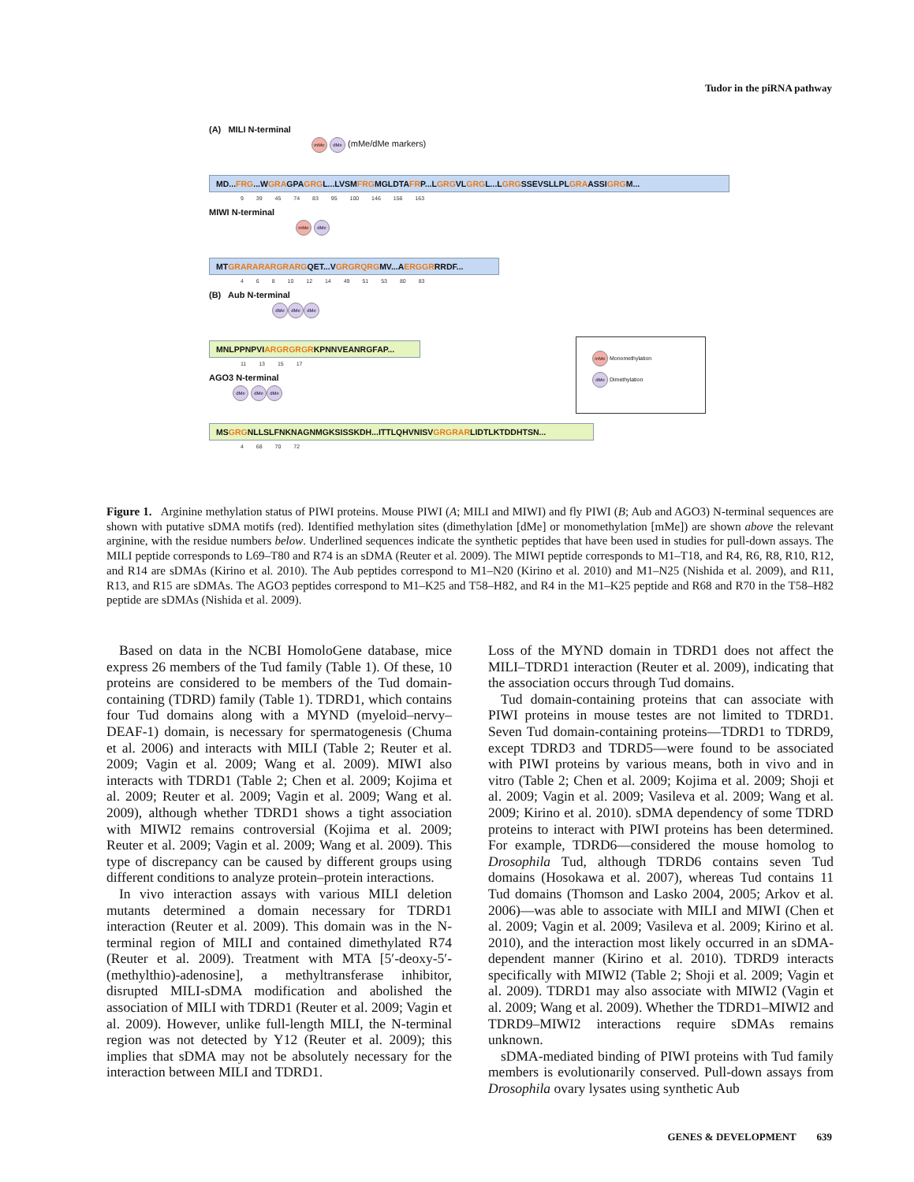Tudor in the piRNA pathway
(A) MILI N-terminal
mMe dMe (mMe/dMe markers)
MD...FRG...WGRAGPAGRGL...LVSMFRGMGLDTAFRP...LGRGVLGRGL...LGRGSSEVSLLPLGRAASSIGRGM...
9 39 45 74 83 95 100 146 156 163
MIWI N-terminal
mMe dMe
MTGRARARARGRARGQET...VGRGRQRGMV...AERGGRRRDF...
4 6 8 10 12 14 49 51 53 80 83
(B) Aub N-terminal
dMe dMe dMe
MNLPPNPVIARGRGRGRKPNNVEANRGFAP...
11 13 15 17
AGO3 N-terminal
dMe dMe dMe
MSGRGNLLSLFNKNAGNMGKSISSKDH...ITTLQHVNISVGRGRARLIDTLKTDDHTSN...
4 68 70 72
mMe Monomethylation
dMe Dimethylation
Figure 1. Arginine methylation status of PIWI proteins. Mouse PIWI (A; MILI and MIWI) and fly PIWI (B; Aub and AGO3) N-terminal sequences are shown with putative sDMA motifs (red). Identified methylation sites (dimethylation [dMe] or monomethylation [mMe]) are shown above the relevant arginine, with the residue numbers below. Underlined sequences indicate the synthetic peptides that have been used in studies for pull-down assays. The MILI peptide corresponds to L69–T80 and R74 is an sDMA (Reuter et al. 2009). The MIWI peptide corresponds to M1–T18, and R4, R6, R8, R10, R12, and R14 are sDMAs (Kirino et al. 2010). The Aub peptides correspond to M1–N20 (Kirino et al. 2010) and M1–N25 (Nishida et al. 2009), and R11, R13, and R15 are sDMAs. The AGO3 peptides correspond to M1–K25 and T58–H82, and R4 in the M1–K25 peptide and R68 and R70 in the T58–H82 peptide are sDMAs (Nishida et al. 2009).
Based on data in the NCBI HomoloGene database, mice express 26 members of the Tud family (Table 1). Of these, 10 proteins are considered to be members of the Tud domain-containing (TDRD) family (Table 1). TDRD1, which contains four Tud domains along with a MYND (myeloid–nervy–DEAF-1) domain, is necessary for spermatogenesis (Chuma et al. 2006) and interacts with MILI (Table 2; Reuter et al. 2009; Vagin et al. 2009; Wang et al. 2009). MIWI also interacts with TDRD1 (Table 2; Chen et al. 2009; Kojima et al. 2009; Reuter et al. 2009; Vagin et al. 2009; Wang et al. 2009), although whether TDRD1 shows a tight association with MIWI2 remains controversial (Kojima et al. 2009; Reuter et al. 2009; Vagin et al. 2009; Wang et al. 2009). This type of discrepancy can be caused by different groups using different conditions to analyze protein–protein interactions.
In vivo interaction assays with various MILI deletion mutants determined a domain necessary for TDRD1 interaction (Reuter et al. 2009). This domain was in the N-terminal region of MILI and contained dimethylated R74 (Reuter et al. 2009). Treatment with MTA [5′-deoxy-5′-(methylthio)-adenosine], a methyltransferase inhibitor, disrupted MILI-sDMA modification and abolished the association of MILI with TDRD1 (Reuter et al. 2009; Vagin et al. 2009). However, unlike full-length MILI, the N-terminal region was not detected by Y12 (Reuter et al. 2009); this implies that sDMA may not be absolutely necessary for the interaction between MILI and TDRD1.
Loss of the MYND domain in TDRD1 does not affect the MILI–TDRD1 interaction (Reuter et al. 2009), indicating that the association occurs through Tud domains.
Tud domain-containing proteins that can associate with PIWI proteins in mouse testes are not limited to TDRD1. Seven Tud domain-containing proteins—TDRD1 to TDRD9, except TDRD3 and TDRD5—were found to be associated with PIWI proteins by various means, both in vivo and in vitro (Table 2; Chen et al. 2009; Kojima et al. 2009; Shoji et al. 2009; Vagin et al. 2009; Vasileva et al. 2009; Wang et al. 2009; Kirino et al. 2010). sDMA dependency of some TDRD proteins to interact with PIWI proteins has been determined. For example, TDRD6—considered the mouse homolog to Drosophila Tud, although TDRD6 contains seven Tud domains (Hosokawa et al. 2007), whereas Tud contains 11 Tud domains (Thomson and Lasko 2004, 2005; Arkov et al. 2006)—was able to associate with MILI and MIWI (Chen et al. 2009; Vagin et al. 2009; Vasileva et al. 2009; Kirino et al. 2010), and the interaction most likely occurred in an sDMA-dependent manner (Kirino et al. 2010). TDRD9 interacts specifically with MIWI2 (Table 2; Shoji et al. 2009; Vagin et al. 2009). TDRD1 may also associate with MIWI2 (Vagin et al. 2009; Wang et al. 2009). Whether the TDRD1–MIWI2 and TDRD9–MIWI2 interactions require sDMAs remains unknown.
sDMA-mediated binding of PIWI proteins with Tud family members is evolutionarily conserved. Pull-down assays from Drosophila ovary lysates using synthetic Aub
GENES & DEVELOPMENT 639